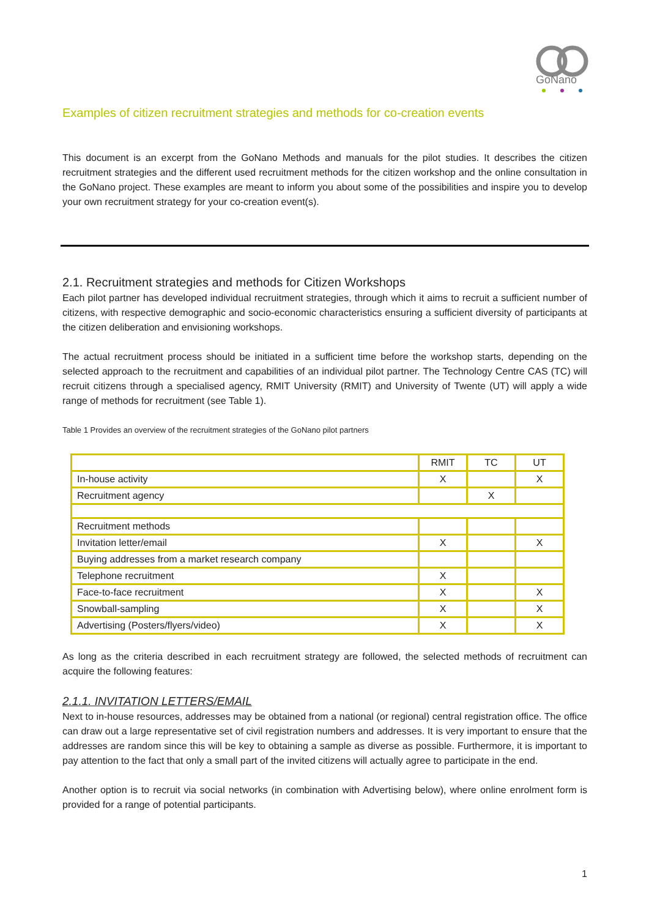GoNano
Examples of citizen recruitment strategies and methods for co-creation events
This document is an excerpt from the GoNano Methods and manuals for the pilot studies. It describes the citizen recruitment strategies and the different used recruitment methods for the citizen workshop and the online consultation in the GoNano project. These examples are meant to inform you about some of the possibilities and inspire you to develop your own recruitment strategy for your co-creation event(s).
2.1. Recruitment strategies and methods for Citizen Workshops
Each pilot partner has developed individual recruitment strategies, through which it aims to recruit a sufficient number of citizens, with respective demographic and socio-economic characteristics ensuring a sufficient diversity of participants at the citizen deliberation and envisioning workshops.
The actual recruitment process should be initiated in a sufficient time before the workshop starts, depending on the selected approach to the recruitment and capabilities of an individual pilot partner. The Technology Centre CAS (TC) will recruit citizens through a specialised agency, RMIT University (RMIT) and University of Twente (UT) will apply a wide range of methods for recruitment (see Table 1).
Table 1 Provides an overview of the recruitment strategies of the GoNano pilot partners
| | RMIT | TC | UT |
| --- | --- | --- | --- |
| In-house activity | X | | X |
| Recruitment agency | | X | |
| Recruitment methods | | | |
| Invitation letter/email | X | | X |
| Buying addresses from a market research company | | | |
| Telephone recruitment | X | | |
| Face-to-face recruitment | X | | X |
| Snowball-sampling | X | | X |
| Advertising (Posters/flyers/video) | X | | X |
As long as the criteria described in each recruitment strategy are followed, the selected methods of recruitment can acquire the following features:
2.1.1. INVITATION LETTERS/EMAIL
Next to in-house resources, addresses may be obtained from a national (or regional) central registration office. The office can draw out a large representative set of civil registration numbers and addresses. It is very important to ensure that the addresses are random since this will be key to obtaining a sample as diverse as possible. Furthermore, it is important to pay attention to the fact that only a small part of the invited citizens will actually agree to participate in the end.
Another option is to recruit via social networks (in combination with Advertising below), where online enrolment form is provided for a range of potential participants.
1